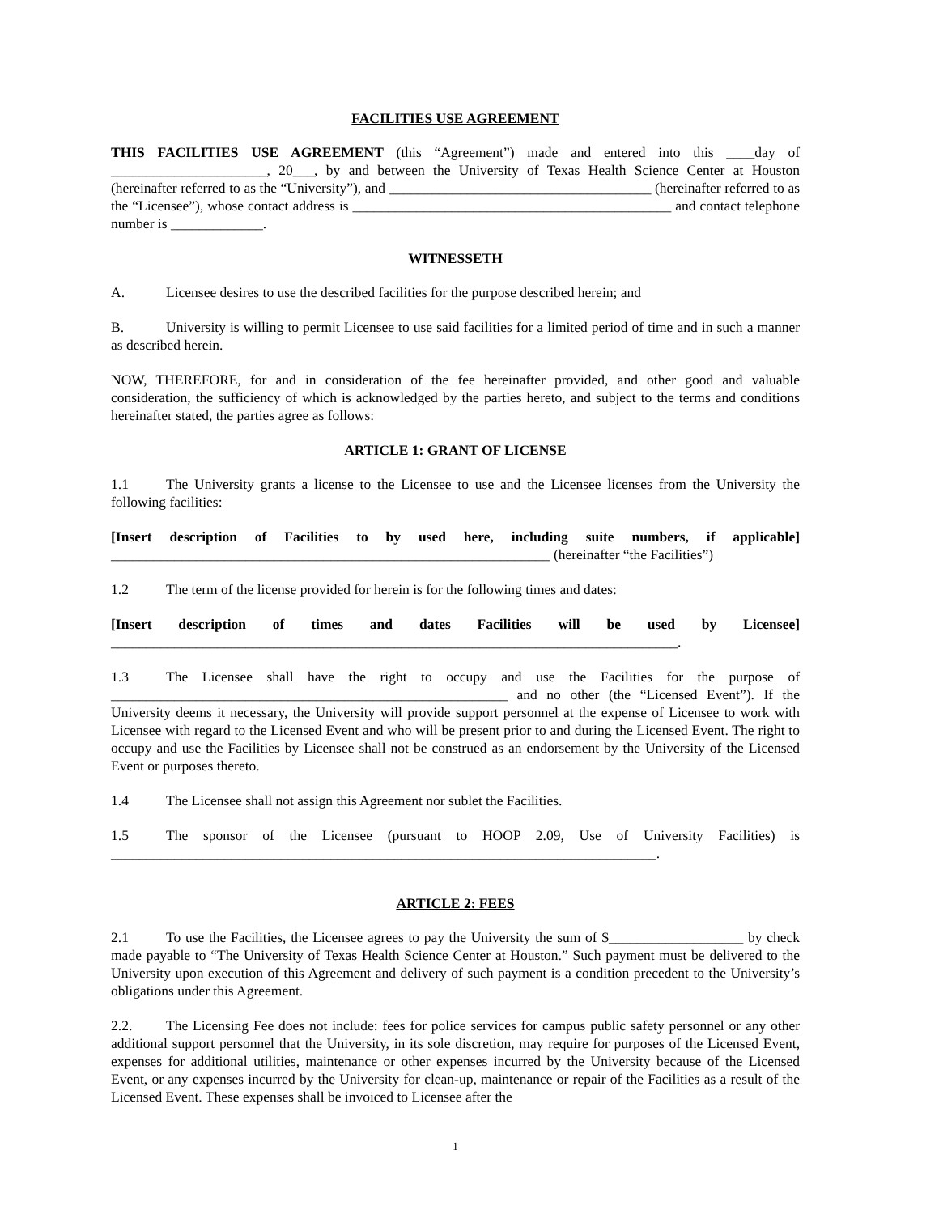FACILITIES USE AGREEMENT
THIS FACILITIES USE AGREEMENT (this “Agreement”) made and entered into this ____day of ______________________, 20___, by and between the University of Texas Health Science Center at Houston (hereinafter referred to as the “University”), and _____________________________________ (hereinafter referred to as the “Licensee”), whose contact address is _____________________________________________ and contact telephone number is _____________.
WITNESSETH
A. Licensee desires to use the described facilities for the purpose described herein; and
B. University is willing to permit Licensee to use said facilities for a limited period of time and in such a manner as described herein.
NOW, THEREFORE, for and in consideration of the fee hereinafter provided, and other good and valuable consideration, the sufficiency of which is acknowledged by the parties hereto, and subject to the terms and conditions hereinafter stated, the parties agree as follows:
ARTICLE 1: GRANT OF LICENSE
1.1 The University grants a license to the Licensee to use and the Licensee licenses from the University the following facilities:
[Insert description of Facilities to by used here, including suite numbers, if applicable] ______________________________________________________________ (hereinafter “the Facilities”)
1.2 The term of the license provided for herein is for the following times and dates:
[Insert description of times and dates Facilities will be used by Licensee] ________________________________________________________________________________.
1.3 The Licensee shall have the right to occupy and use the Facilities for the purpose of ________________________________________________________ and no other (the “Licensed Event”). If the University deems it necessary, the University will provide support personnel at the expense of Licensee to work with Licensee with regard to the Licensed Event and who will be present prior to and during the Licensed Event. The right to occupy and use the Facilities by Licensee shall not be construed as an endorsement by the University of the Licensed Event or purposes thereto.
1.4 The Licensee shall not assign this Agreement nor sublet the Facilities.
1.5 The sponsor of the Licensee (pursuant to HOOP 2.09, Use of University Facilities) is _____________________________________________________________________________.
ARTICLE 2: FEES
2.1 To use the Facilities, the Licensee agrees to pay the University the sum of $___________________ by check made payable to “The University of Texas Health Science Center at Houston.” Such payment must be delivered to the University upon execution of this Agreement and delivery of such payment is a condition precedent to the University’s obligations under this Agreement.
2.2. The Licensing Fee does not include: fees for police services for campus public safety personnel or any other additional support personnel that the University, in its sole discretion, may require for purposes of the Licensed Event, expenses for additional utilities, maintenance or other expenses incurred by the University because of the Licensed Event, or any expenses incurred by the University for clean-up, maintenance or repair of the Facilities as a result of the Licensed Event. These expenses shall be invoiced to Licensee after the
1